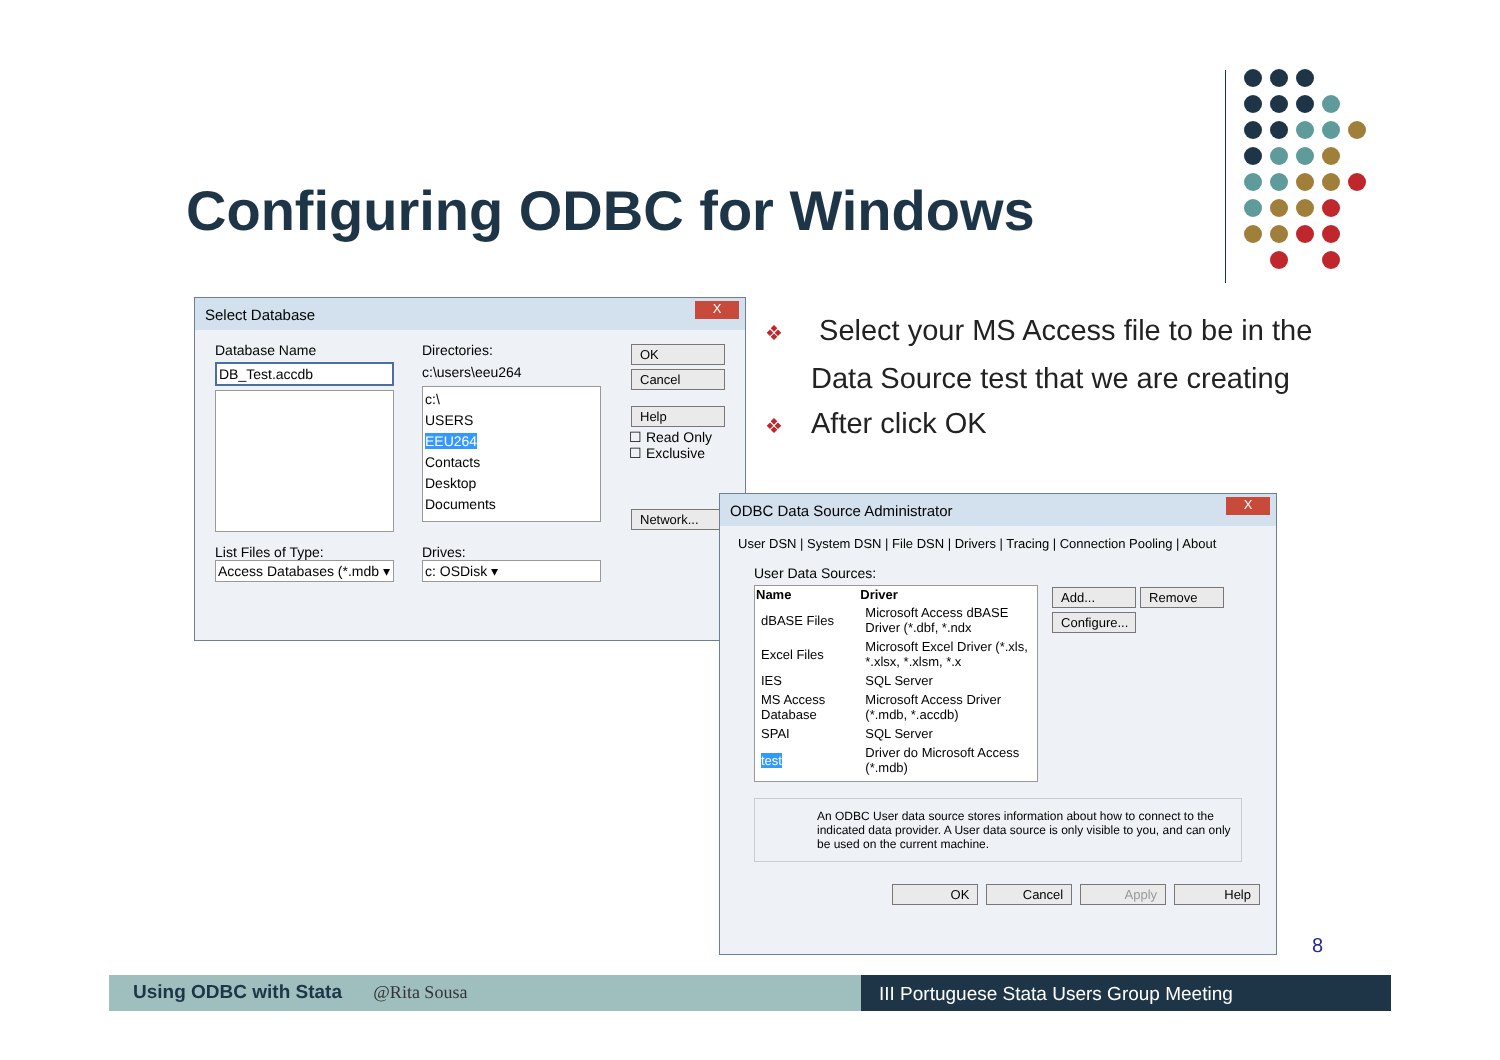Configuring ODBC for Windows
Select Database
X
Database Name
DB_Test.accdb
List Files of Type:
Access Databases (*.mdb ▾
Directories:
c:\users\eeu264
c:\
USERS
EEU264
Contacts
Desktop
Documents
Drives:
c: OSDisk ▾
OK Cancel
Help
☐ Read Only
☐ Exclusive
Network...
❖ Select your MS Access file to be in the Data Source test that we are creating
❖ After click OK
ODBC Data Source Administrator
X
User DSN | System DSN | File DSN | Drivers | Tracing | Connection Pooling | About
User Data Sources:
| Name | Driver |
| --- | --- |
| dBASE Files | Microsoft Access dBASE Driver (*.dbf, *.ndx |
| Excel Files | Microsoft Excel Driver (*.xls, *.xlsx, *.xlsm, *.x |
| IES | SQL Server |
| MS Access Database | Microsoft Access Driver (*.mdb, *.accdb) |
| SPAI | SQL Server |
| test | Driver do Microsoft Access (*.mdb) |
Add... Remove
Configure...
An ODBC User data source stores information about how to connect to the indicated data provider. A User data source is only visible to you, and can only be used on the current machine.
OK Cancel Apply Help
8
Using ODBC with Stata @Rita Sousa III Portuguese Stata Users Group Meeting